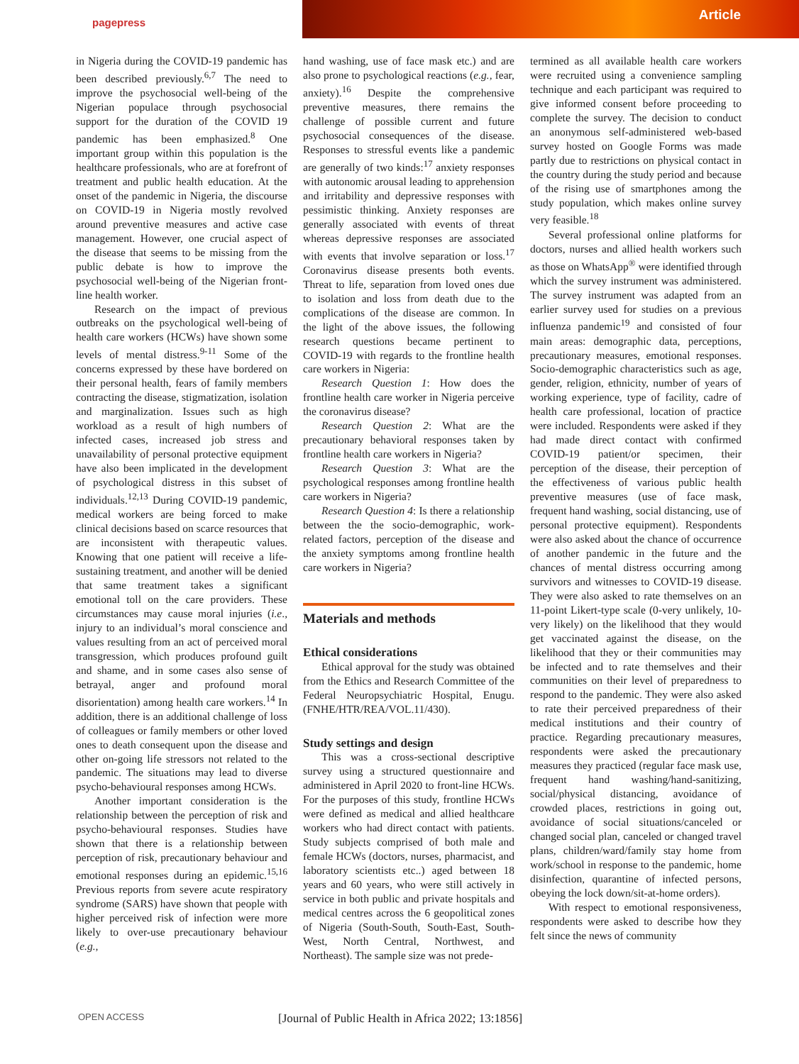pagepress
Article
in Nigeria during the COVID-19 pandemic has been described previously.<sup>6,7</sup> The need to improve the psychosocial well-being of the Nigerian populace through psychosocial support for the duration of the COVID 19 pandemic has been emphasized.<sup>8</sup> One important group within this population is the healthcare professionals, who are at forefront of treatment and public health education. At the onset of the pandemic in Nigeria, the discourse on COVID-19 in Nigeria mostly revolved around preventive measures and active case management. However, one crucial aspect of the disease that seems to be missing from the public debate is how to improve the psychosocial well-being of the Nigerian front-line health worker.
Research on the impact of previous outbreaks on the psychological well-being of health care workers (HCWs) have shown some levels of mental distress.<sup>9-11</sup> Some of the concerns expressed by these have bordered on their personal health, fears of family members contracting the disease, stigmatization, isolation and marginalization. Issues such as high workload as a result of high numbers of infected cases, increased job stress and unavailability of personal protective equipment have also been implicated in the development of psychological distress in this subset of individuals.<sup>12,13</sup> During COVID-19 pandemic, medical workers are being forced to make clinical decisions based on scarce resources that are inconsistent with therapeutic values. Knowing that one patient will receive a life-sustaining treatment, and another will be denied that same treatment takes a significant emotional toll on the care providers. These circumstances may cause moral injuries (i.e., injury to an individual’s moral conscience and values resulting from an act of perceived moral transgression, which produces profound guilt and shame, and in some cases also sense of betrayal, anger and profound moral disorientation) among health care workers.<sup>14</sup> In addition, there is an additional challenge of loss of colleagues or family members or other loved ones to death consequent upon the disease and other on-going life stressors not related to the pandemic. The situations may lead to diverse psycho-behavioural responses among HCWs.
Another important consideration is the relationship between the perception of risk and psycho-behavioural responses. Studies have shown that there is a relationship between perception of risk, precautionary behaviour and emotional responses during an epidemic.<sup>15,16</sup> Previous reports from severe acute respiratory syndrome (SARS) have shown that people with higher perceived risk of infection were more likely to over-use precautionary behaviour (e.g.,
hand washing, use of face mask etc.) and are also prone to psychological reactions (e.g., fear, anxiety).<sup>16</sup> Despite the comprehensive preventive measures, there remains the challenge of possible current and future psychosocial consequences of the disease. Responses to stressful events like a pandemic are generally of two kinds:<sup>17</sup> anxiety responses with autonomic arousal leading to apprehension and irritability and depressive responses with pessimistic thinking. Anxiety responses are generally associated with events of threat whereas depressive responses are associated with events that involve separation or loss.<sup>17</sup> Coronavirus disease presents both events. Threat to life, separation from loved ones due to isolation and loss from death due to the complications of the disease are common. In the light of the above issues, the following research questions became pertinent to COVID-19 with regards to the frontline health care workers in Nigeria:
Research Question 1: How does the frontline health care worker in Nigeria perceive the coronavirus disease?
Research Question 2: What are the precautionary behavioral responses taken by frontline health care workers in Nigeria?
Research Question 3: What are the psychological responses among frontline health care workers in Nigeria?
Research Question 4: Is there a relationship between the the socio-demographic, work-related factors, perception of the disease and the anxiety symptoms among frontline health care workers in Nigeria?
Materials and methods
Ethical considerations
Ethical approval for the study was obtained from the Ethics and Research Committee of the Federal Neuropsychiatric Hospital, Enugu. (FNHE/HTR/REA/VOL.11/430).
Study settings and design
This was a cross-sectional descriptive survey using a structured questionnaire and administered in April 2020 to front-line HCWs. For the purposes of this study, frontline HCWs were defined as medical and allied healthcare workers who had direct contact with patients. Study subjects comprised of both male and female HCWs (doctors, nurses, pharmacist, and laboratory scientists etc..) aged between 18 years and 60 years, who were still actively in service in both public and private hospitals and medical centres across the 6 geopolitical zones of Nigeria (South-South, South-East, South-West, North Central, Northwest, and Northeast). The sample size was not prede-
termined as all available health care workers were recruited using a convenience sampling technique and each participant was required to give informed consent before proceeding to complete the survey. The decision to conduct an anonymous self-administered web-based survey hosted on Google Forms was made partly due to restrictions on physical contact in the country during the study period and because of the rising use of smartphones among the study population, which makes online survey very feasible.<sup>18</sup>
Several professional online platforms for doctors, nurses and allied health workers such as those on WhatsApp<sup>®</sup> were identified through which the survey instrument was administered. The survey instrument was adapted from an earlier survey used for studies on a previous influenza pandemic<sup>19</sup> and consisted of four main areas: demographic data, perceptions, precautionary measures, emotional responses. Socio-demographic characteristics such as age, gender, religion, ethnicity, number of years of working experience, type of facility, cadre of health care professional, location of practice were included. Respondents were asked if they had made direct contact with confirmed COVID-19 patient/or specimen, their perception of the disease, their perception of the effectiveness of various public health preventive measures (use of face mask, frequent hand washing, social distancing, use of personal protective equipment). Respondents were also asked about the chance of occurrence of another pandemic in the future and the chances of mental distress occurring among survivors and witnesses to COVID-19 disease. They were also asked to rate themselves on an 11-point Likert-type scale (0-very unlikely, 10-very likely) on the likelihood that they would get vaccinated against the disease, on the likelihood that they or their communities may be infected and to rate themselves and their communities on their level of preparedness to respond to the pandemic. They were also asked to rate their perceived preparedness of their medical institutions and their country of practice. Regarding precautionary measures, respondents were asked the precautionary measures they practiced (regular face mask use, frequent hand washing/hand-sanitizing, social/physical distancing, avoidance of crowded places, restrictions in going out, avoidance of social situations/canceled or changed social plan, canceled or changed travel plans, children/ward/family stay home from work/school in response to the pandemic, home disinfection, quarantine of infected persons, obeying the lock down/sit-at-home orders).
With respect to emotional responsiveness, respondents were asked to describe how they felt since the news of community
OPEN ACCESS [Journal of Public Health in Africa 2022; 13:1856]